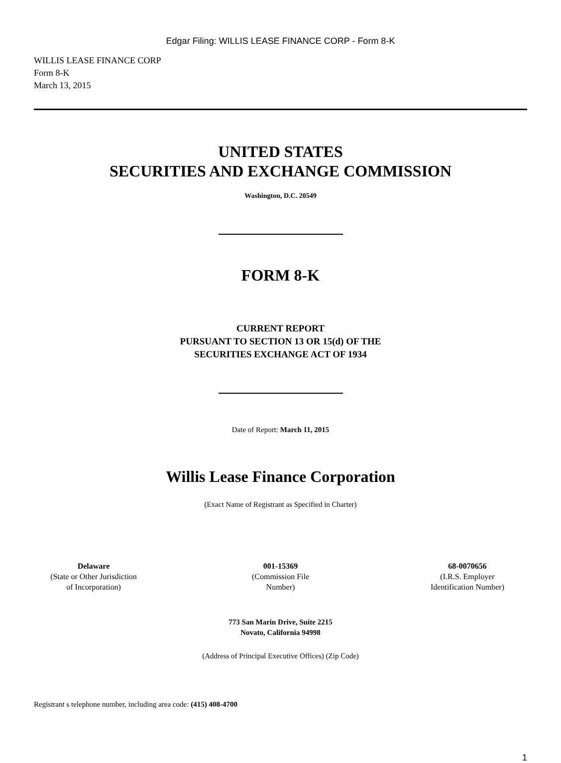Edgar Filing: WILLIS LEASE FINANCE CORP - Form 8-K
WILLIS LEASE FINANCE CORP
Form 8-K
March 13, 2015
UNITED STATES
SECURITIES AND EXCHANGE COMMISSION
Washington, D.C. 20549
FORM 8-K
CURRENT REPORT
PURSUANT TO SECTION 13 OR 15(d) OF THE
SECURITIES EXCHANGE ACT OF 1934
Date of Report: March 11, 2015
Willis Lease Finance Corporation
(Exact Name of Registrant as Specified in Charter)
Delaware
(State or Other Jurisdiction
of Incorporation)
001-15369
(Commission File
Number)
68-0070656
(I.R.S. Employer
Identification Number)
773 San Marin Drive, Suite 2215
Novato, California 94998
(Address of Principal Executive Offices) (Zip Code)
Registrant s telephone number, including area code: (415) 408-4700
1